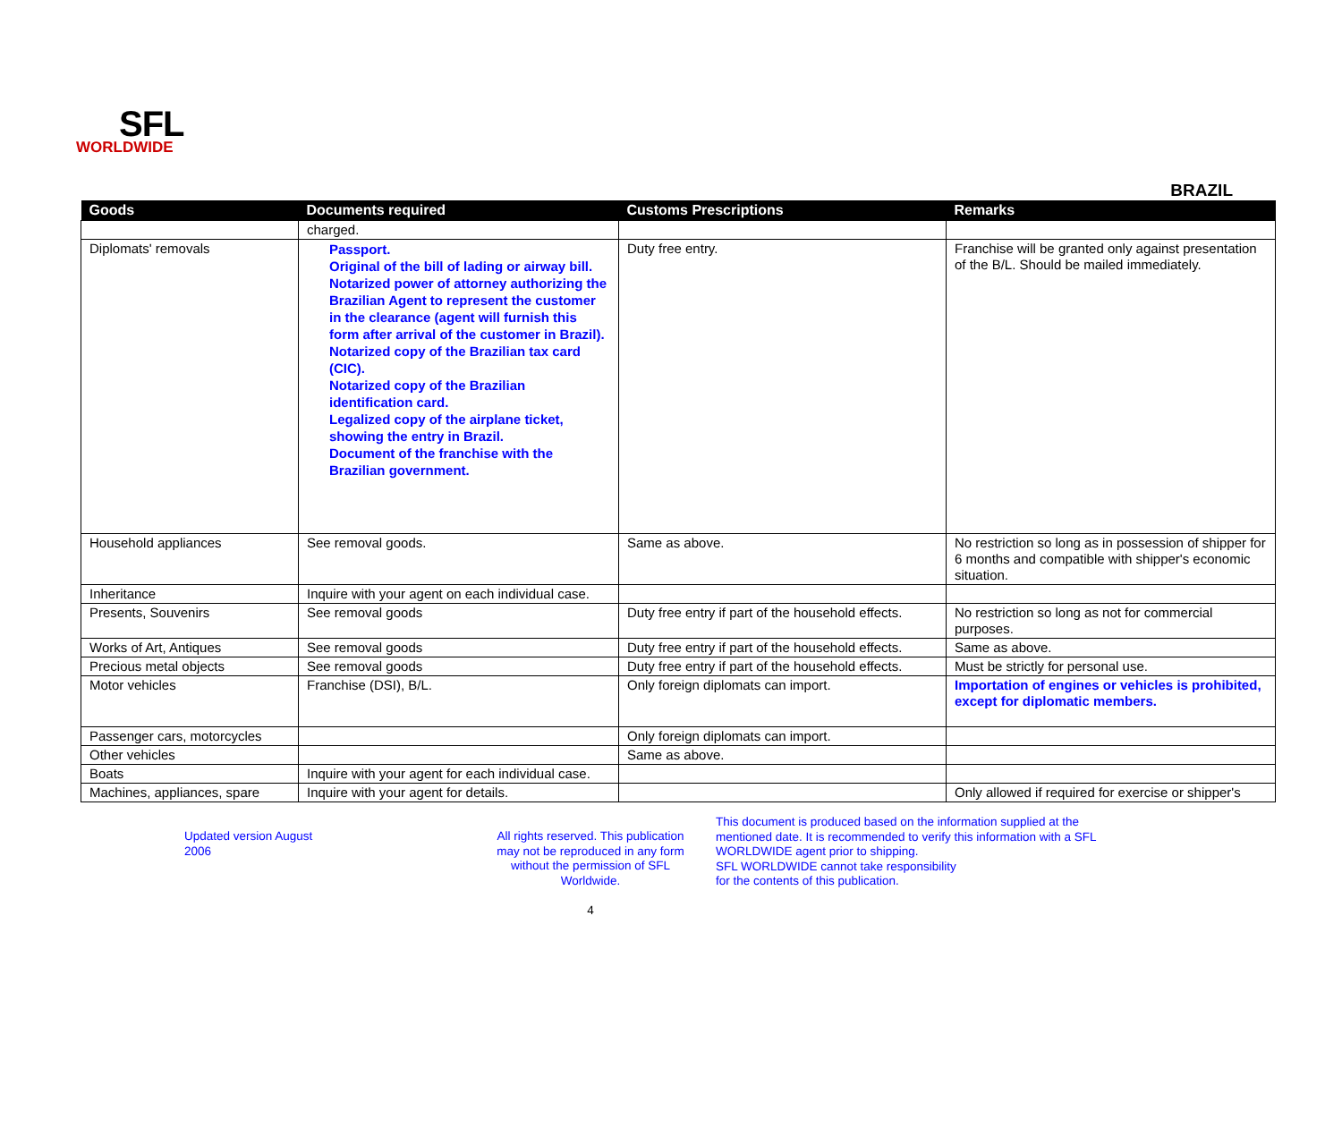SFL
WORLDWIDE
BRAZIL
| Goods | Documents required | Customs Prescriptions | Remarks |
| --- | --- | --- | --- |
| | charged. | | |
| Diplomats' removals | Passport. Original of the bill of lading or airway bill. Notarized power of attorney authorizing the Brazilian Agent to represent the customer in the clearance (agent will furnish this form after arrival of the customer in Brazil). Notarized copy of the Brazilian tax card (CIC). Notarized copy of the Brazilian identification card. Legalized copy of the airplane ticket, showing the entry in Brazil. Document of the franchise with the Brazilian government. | Duty free entry. | Franchise will be granted only against presentation of the B/L. Should be mailed immediately. |
| Household appliances | See removal goods. | Same as above. | No restriction so long as in possession of shipper for 6 months and compatible with shipper's economic situation. |
| Inheritance | Inquire with your agent on each individual case. | | |
| Presents, Souvenirs | See removal goods | Duty free entry if part of the household effects. | No restriction so long as not for commercial purposes. |
| Works of Art, Antiques | See removal goods | Duty free entry if part of the household effects. | Same as above. |
| Precious metal objects | See removal goods | Duty free entry if part of the household effects. | Must be strictly for personal use. |
| Motor vehicles | Franchise (DSI), B/L. | Only foreign diplomats can import. | Importation of engines or vehicles is prohibited, except for diplomatic members. |
| Passenger cars, motorcycles | | Only foreign diplomats can import. | |
| Other vehicles | | Same as above. | |
| Boats | Inquire with your agent for each individual case. | | |
| Machines, appliances, spare | Inquire with your agent for details. | | Only allowed if required for exercise or shipper's |
Updated version August 2006 All rights reserved. This publication may not be reproduced in any form without the permission of SFL Worldwide.
4
This document is produced based on the information supplied at the mentioned date. It is recommended to verify this information with a SFL WORLDWIDE agent prior to shipping.
SFL WORLDWIDE cannot take responsibility
for the contents of this publication.